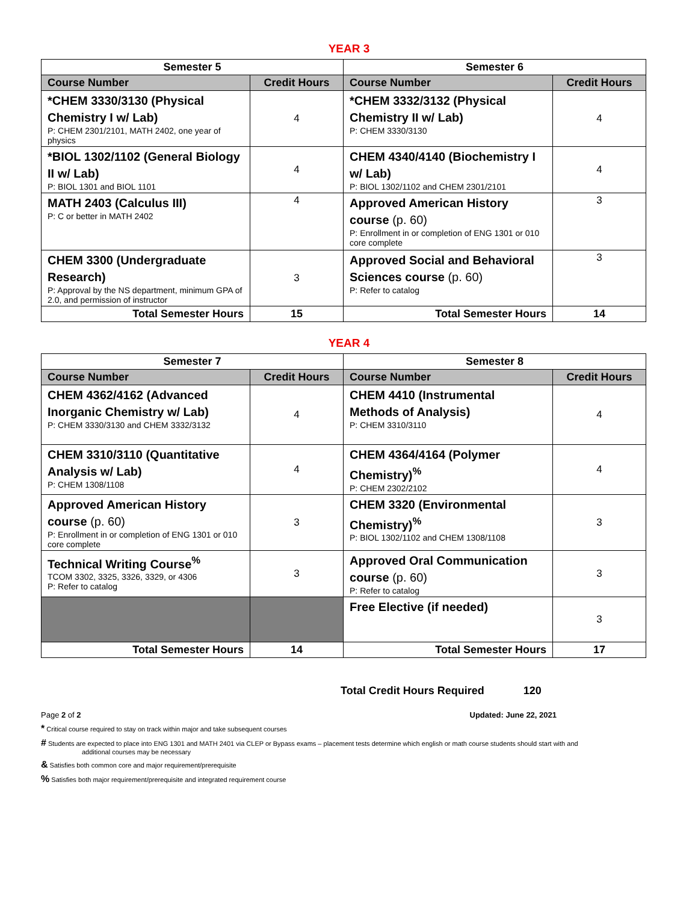YEAR 3
| Semester 5 | | Semester 6 | |
| --- | --- | --- | --- |
| Course Number | Credit Hours | Course Number | Credit Hours |
| *CHEM 3330/3130 (Physical Chemistry I w/ Lab) P: CHEM 2301/2101, MATH 2402, one year of physics | 4 | *CHEM 3332/3132 (Physical Chemistry II w/ Lab) P: CHEM 3330/3130 | 4 |
| *BIOL 1302/1102 (General Biology II w/ Lab) P: BIOL 1301 and BIOL 1101 | 4 | CHEM 4340/4140 (Biochemistry I w/ Lab) P: BIOL 1302/1102 and CHEM 2301/2101 | 4 |
| MATH 2403 (Calculus III) P: C or better in MATH 2402 | 4 | Approved American History course (p. 60) P: Enrollment in or completion of ENG 1301 or 010 core complete | 3 |
| CHEM 3300 (Undergraduate Research) P: Approval by the NS department, minimum GPA of 2.0, and permission of instructor | 3 | Approved Social and Behavioral Sciences course (p. 60) P: Refer to catalog | 3 |
| Total Semester Hours | 15 | Total Semester Hours | 14 |
YEAR 4
| Semester 7 | | Semester 8 | |
| --- | --- | --- | --- |
| Course Number | Credit Hours | Course Number | Credit Hours |
| CHEM 4362/4162 (Advanced Inorganic Chemistry w/ Lab) P: CHEM 3330/3130 and CHEM 3332/3132 | 4 | CHEM 4410 (Instrumental Methods of Analysis) P: CHEM 3310/3110 | 4 |
| CHEM 3310/3110 (Quantitative Analysis w/ Lab) P: CHEM 1308/1108 | 4 | CHEM 4364/4164 (Polymer Chemistry)<sup>%</sup> P: CHEM 2302/2102 | 4 |
| Approved American History course (p. 60) P: Enrollment in or completion of ENG 1301 or 010 core complete | 3 | CHEM 3320 (Environmental Chemistry)<sup>%</sup> P: BIOL 1302/1102 and CHEM 1308/1108 | 3 |
| Technical Writing Course<sup>%</sup> TCOM 3302, 3325, 3326, 3329, or 4306 P: Refer to catalog | 3 | Approved Oral Communication course (p. 60) P: Refer to catalog | 3 |
| | | Free Elective (if needed) | 3 |
| Total Semester Hours | 14 | Total Semester Hours | 17 |
Total Credit Hours Required 120
Page 2 of 2 Updated: June 22, 2021
* Critical course required to stay on track within major and take subsequent courses
# Students are expected to place into ENG 1301 and MATH 2401 via CLEP or Bypass exams – placement tests determine which english or math course students should start with and
additional courses may be necessary
& Satisfies both common core and major requirement/prerequisite
% Satisfies both major requirement/prerequisite and integrated requirement course